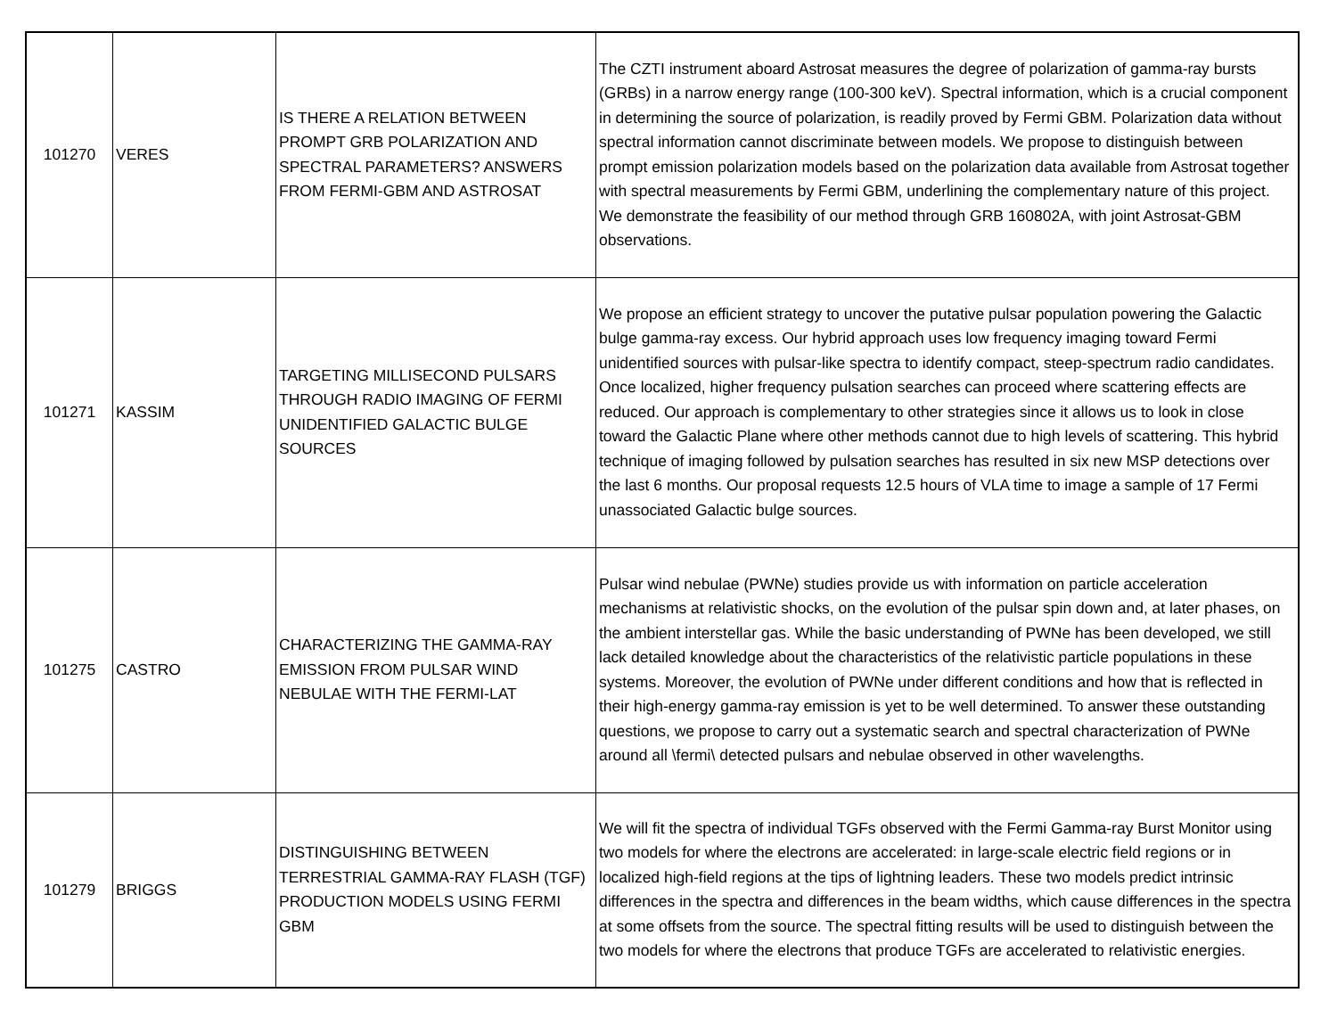| 101270 | VERES | IS THERE A RELATION BETWEEN PROMPT GRB POLARIZATION AND SPECTRAL PARAMETERS? ANSWERS FROM FERMI-GBM AND ASTROSAT | The CZTI instrument aboard Astrosat measures the degree of polarization of gamma-ray bursts (GRBs) in a narrow energy range (100-300 keV). Spectral information, which is a crucial component in determining the source of polarization, is readily proved by Fermi GBM. Polarization data without spectral information cannot discriminate between models. We propose to distinguish between prompt emission polarization models based on the polarization data available from Astrosat together with spectral measurements by Fermi GBM, underlining the complementary nature of this project. We demonstrate the feasibility of our method through GRB 160802A, with joint Astrosat-GBM observations. |
| 101271 | KASSIM | TARGETING MILLISECOND PULSARS THROUGH RADIO IMAGING OF FERMI UNIDENTIFIED GALACTIC BULGE SOURCES | We propose an efficient strategy to uncover the putative pulsar population powering the Galactic bulge gamma-ray excess. Our hybrid approach uses low frequency imaging toward Fermi unidentified sources with pulsar-like spectra to identify compact, steep-spectrum radio candidates. Once localized, higher frequency pulsation searches can proceed where scattering effects are reduced. Our approach is complementary to other strategies since it allows us to look in close toward the Galactic Plane where other methods cannot due to high levels of scattering. This hybrid technique of imaging followed by pulsation searches has resulted in six new MSP detections over the last 6 months. Our proposal requests 12.5 hours of VLA time to image a sample of 17 Fermi unassociated Galactic bulge sources. |
| 101275 | CASTRO | CHARACTERIZING THE GAMMA-RAY EMISSION FROM PULSAR WIND NEBULAE WITH THE FERMI-LAT | Pulsar wind nebulae (PWNe) studies provide us with information on particle acceleration mechanisms at relativistic shocks, on the evolution of the pulsar spin down and, at later phases, on the ambient interstellar gas. While the basic understanding of PWNe has been developed, we still lack detailed knowledge about the characteristics of the relativistic particle populations in these systems. Moreover, the evolution of PWNe under different conditions and how that is reflected in their high-energy gamma-ray emission is yet to be well determined. To answer these outstanding questions, we propose to carry out a systematic search and spectral characterization of PWNe around all \fermi\ detected pulsars and nebulae observed in other wavelengths. |
| 101279 | BRIGGS | DISTINGUISHING BETWEEN TERRESTRIAL GAMMA-RAY FLASH (TGF) PRODUCTION MODELS USING FERMI GBM | We will fit the spectra of individual TGFs observed with the Fermi Gamma-ray Burst Monitor using two models for where the electrons are accelerated: in large-scale electric field regions or in localized high-field regions at the tips of lightning leaders. These two models predict intrinsic differences in the spectra and differences in the beam widths, which cause differences in the spectra at some offsets from the source. The spectral fitting results will be used to distinguish between the two models for where the electrons that produce TGFs are accelerated to relativistic energies. |